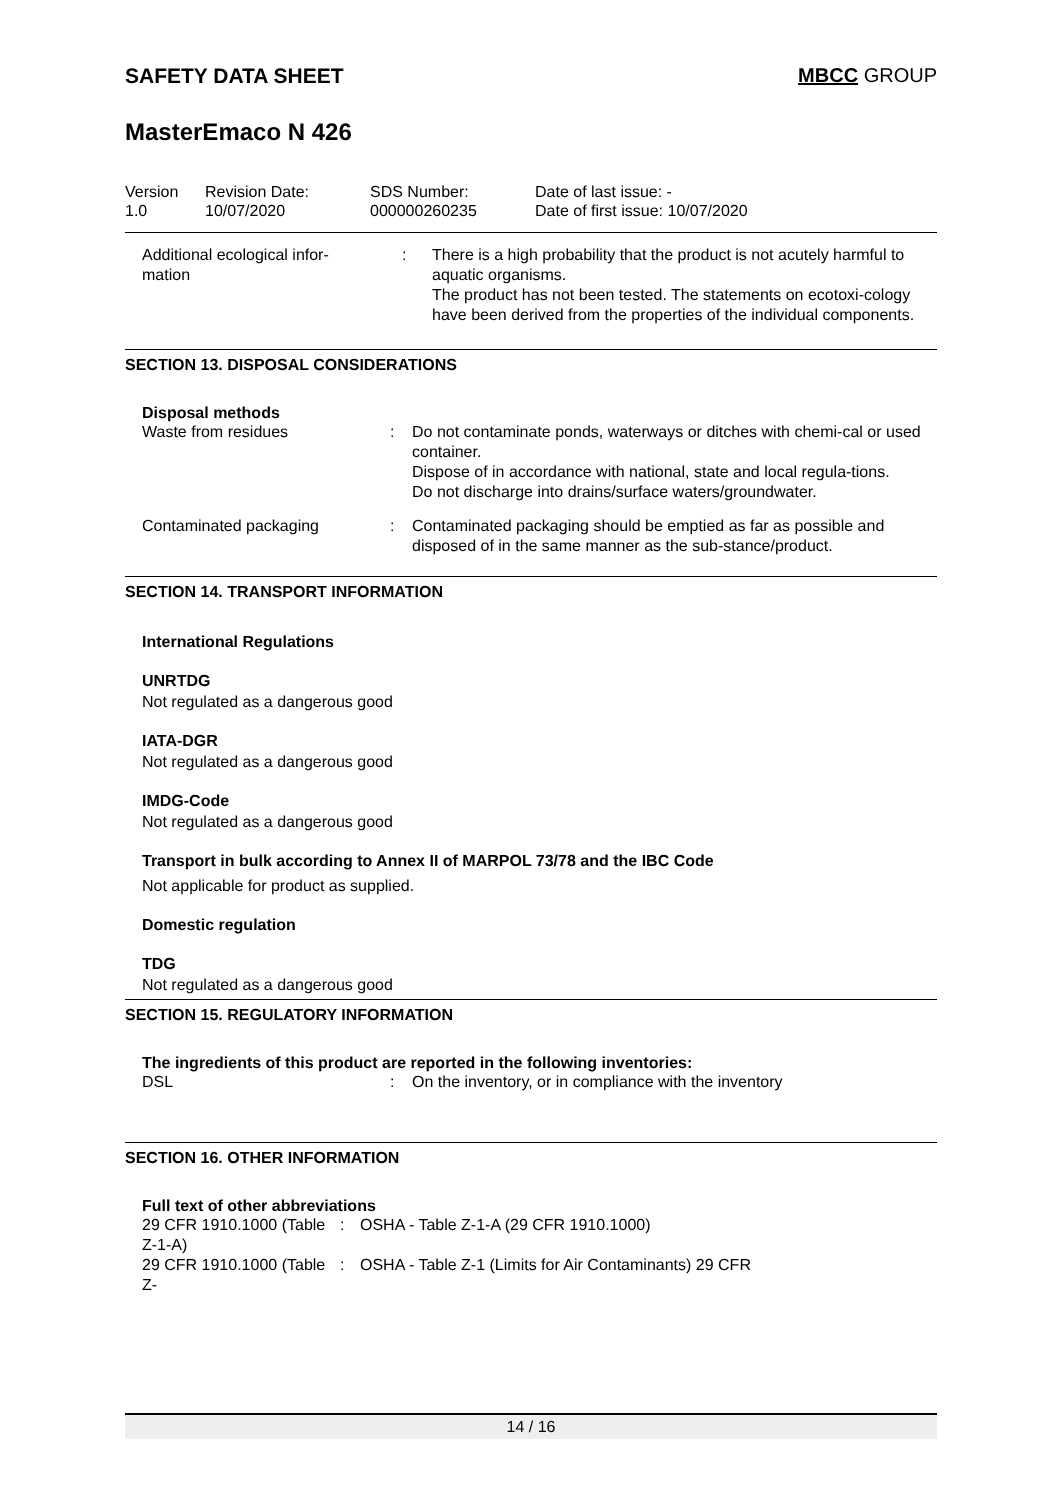SAFETY DATA SHEET MBCC GROUP
MasterEmaco N 426
Version
1.0
Revision Date:
10/07/2020
SDS Number:
000000260235
Date of last issue: -
Date of first issue: 10/07/2020
| Additional ecological infor- mation | : | There is a high probability that the product is not acutely harmful to aquatic organisms. The product has not been tested. The statements on ecotoxi-cology have been derived from the properties of the individual components. |
SECTION 13. DISPOSAL CONSIDERATIONS
Disposal methods
| Waste from residues | : | Do not contaminate ponds, waterways or ditches with chemi-cal or used container. Dispose of in accordance with national, state and local regula-tions. Do not discharge into drains/surface waters/groundwater. |
| Contaminated packaging | : | Contaminated packaging should be emptied as far as possible and disposed of in the same manner as the sub-stance/product. |
SECTION 14. TRANSPORT INFORMATION
International Regulations
UNRTDG
Not regulated as a dangerous good
IATA-DGR
Not regulated as a dangerous good
IMDG-Code
Not regulated as a dangerous good
Transport in bulk according to Annex II of MARPOL 73/78 and the IBC Code
Not applicable for product as supplied.
Domestic regulation
TDG
Not regulated as a dangerous good
SECTION 15. REGULATORY INFORMATION
The ingredients of this product are reported in the following inventories:
| DSL | : | On the inventory, or in compliance with the inventory |
SECTION 16. OTHER INFORMATION
Full text of other abbreviations
| 29 CFR 1910.1000 (Table Z-1-A) | : | OSHA - Table Z-1-A (29 CFR 1910.1000) |
| 29 CFR 1910.1000 (Table Z- | : | OSHA - Table Z-1 (Limits for Air Contaminants) 29 CFR |
14 / 16